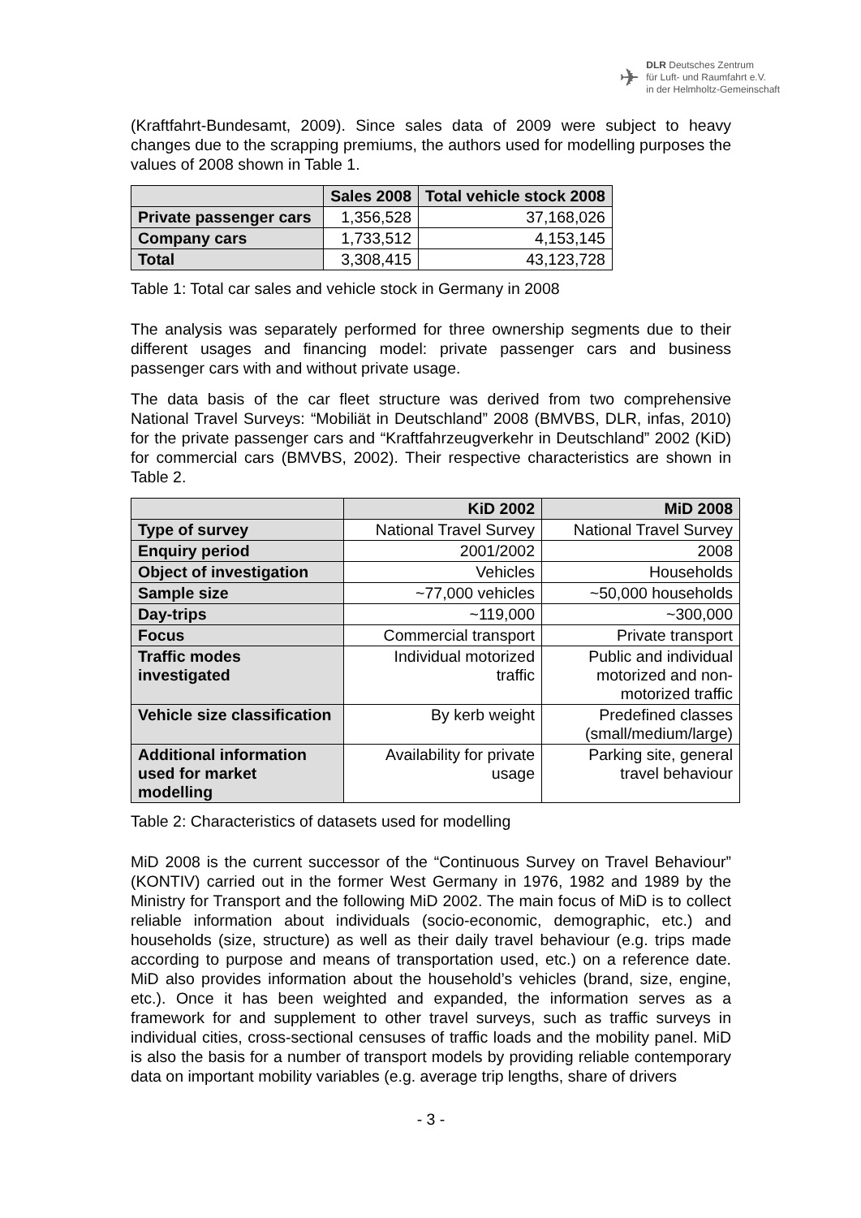✈
DLR Deutsches Zentrum
für Luft- und Raumfahrt e.V.
in der Helmholtz-Gemeinschaft
(Kraftfahrt-Bundesamt, 2009). Since sales data of 2009 were subject to heavy changes due to the scrapping premiums, the authors used for modelling purposes the values of 2008 shown in Table 1.
| | Sales 2008 | Total vehicle stock 2008 |
| --- | --- | --- |
| Private passenger cars | 1,356,528 | 37,168,026 |
| Company cars | 1,733,512 | 4,153,145 |
| Total | 3,308,415 | 43,123,728 |
Table 1: Total car sales and vehicle stock in Germany in 2008
The analysis was separately performed for three ownership segments due to their different usages and financing model: private passenger cars and business passenger cars with and without private usage.
The data basis of the car fleet structure was derived from two comprehensive National Travel Surveys: “Mobiliät in Deutschland” 2008 (BMVBS, DLR, infas, 2010) for the private passenger cars and “Kraftfahrzeugverkehr in Deutschland” 2002 (KiD) for commercial cars (BMVBS, 2002). Their respective characteristics are shown in Table 2.
| | KiD 2002 | MiD 2008 |
| --- | --- | --- |
| Type of survey | National Travel Survey | National Travel Survey |
| Enquiry period | 2001/2002 | 2008 |
| Object of investigation | Vehicles | Households |
| Sample size | ~77,000 vehicles | ~50,000 households |
| Day-trips | ~119,000 | ~300,000 |
| Focus | Commercial transport | Private transport |
| Traffic modes investigated | Individual motorized traffic | Public and individual motorized and non- motorized traffic |
| Vehicle size classification | By kerb weight | Predefined classes (small/medium/large) |
| Additional information used for market modelling | Availability for private usage | Parking site, general travel behaviour |
Table 2: Characteristics of datasets used for modelling
MiD 2008 is the current successor of the “Continuous Survey on Travel Behaviour” (KONTIV) carried out in the former West Germany in 1976, 1982 and 1989 by the Ministry for Transport and the following MiD 2002. The main focus of MiD is to collect reliable information about individuals (socio-economic, demographic, etc.) and households (size, structure) as well as their daily travel behaviour (e.g. trips made according to purpose and means of transportation used, etc.) on a reference date. MiD also provides information about the household’s vehicles (brand, size, engine, etc.). Once it has been weighted and expanded, the information serves as a framework for and supplement to other travel surveys, such as traffic surveys in individual cities, cross-sectional censuses of traffic loads and the mobility panel. MiD is also the basis for a number of transport models by providing reliable contemporary data on important mobility variables (e.g. average trip lengths, share of drivers
- 3 -